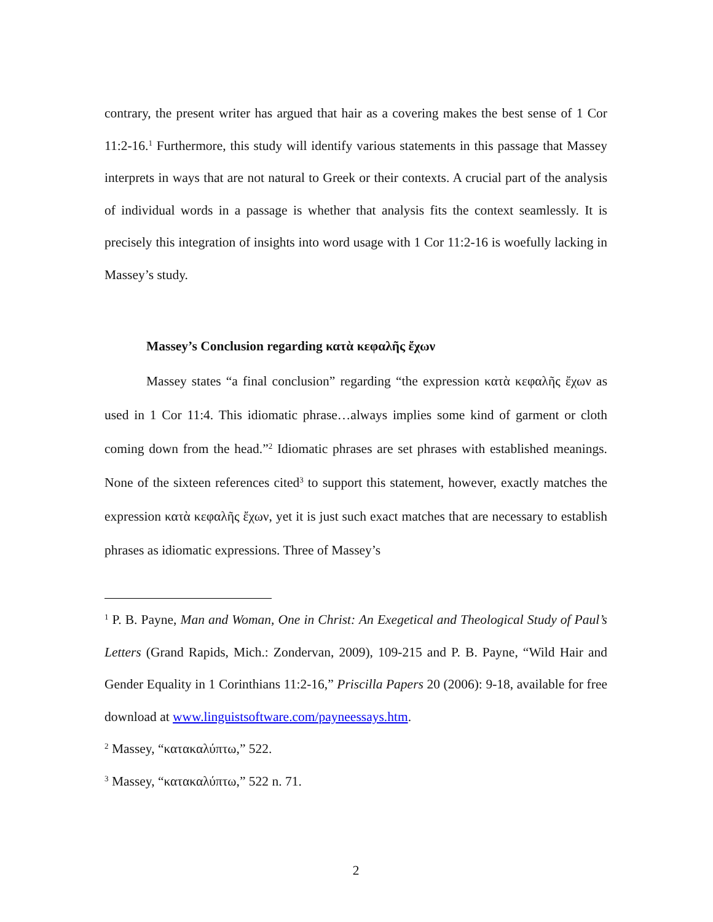contrary, the present writer has argued that hair as a covering makes the best sense of 1 Cor 11:2-16.<sup>1</sup> Furthermore, this study will identify various statements in this passage that Massey interprets in ways that are not natural to Greek or their contexts. A crucial part of the analysis of individual words in a passage is whether that analysis fits the context seamlessly. It is precisely this integration of insights into word usage with 1 Cor 11:2-16 is woefully lacking in Massey’s study.
Massey’s Conclusion regarding κατὰ κεφαλῆς ἔχων
Massey states “a final conclusion” regarding “the expression κατὰ κεφαλῆς ἔχων as used in 1 Cor 11:4. This idiomatic phrase…always implies some kind of garment or cloth coming down from the head.”<sup>2</sup> Idiomatic phrases are set phrases with established meanings. None of the sixteen references cited<sup>3</sup> to support this statement, however, exactly matches the expression κατὰ κεφαλῆς ἔχων, yet it is just such exact matches that are necessary to establish phrases as idiomatic expressions. Three of Massey’s
<sup>1</sup> P. B. Payne, Man and Woman, One in Christ: An Exegetical and Theological Study of Paul’s Letters (Grand Rapids, Mich.: Zondervan, 2009), 109-215 and P. B. Payne, “Wild Hair and Gender Equality in 1 Corinthians 11:2-16,” Priscilla Papers 20 (2006): 9-18, available for free download at www.linguistsoftware.com/payneessays.htm.
<sup>2</sup> Massey, “κατακαλύπτω,” 522.
<sup>3</sup> Massey, “κατακαλύπτω,” 522 n. 71.
2